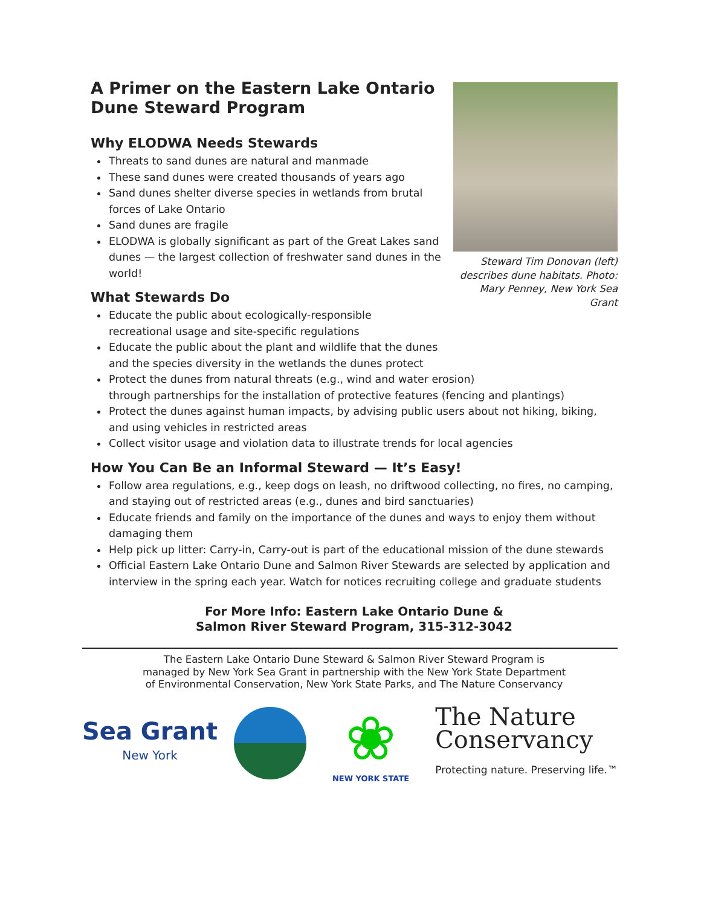Steward Tim Donovan (left) describes dune habitats. Photo: Mary Penney, New York Sea Grant
A Primer on the Eastern Lake Ontario Dune Steward Program
Why ELODWA Needs Stewards
Threats to sand dunes are natural and manmade
These sand dunes were created thousands of years ago
Sand dunes shelter diverse species in wetlands from brutal forces of Lake Ontario
Sand dunes are fragile
ELODWA is globally significant as part of the Great Lakes sand dunes — the largest collection of freshwater sand dunes in the world!
What Stewards Do
Educate the public about ecologically-responsible
recreational usage and site-specific regulations
Educate the public about the plant and wildlife that the dunes
and the species diversity in the wetlands the dunes protect
Protect the dunes from natural threats (e.g., wind and water erosion)
through partnerships for the installation of protective features (fencing and plantings)
Protect the dunes against human impacts, by advising public users about not hiking, biking, and using vehicles in restricted areas
Collect visitor usage and violation data to illustrate trends for local agencies
How You Can Be an Informal Steward — It’s Easy!
Follow area regulations, e.g., keep dogs on leash, no driftwood collecting, no fires, no camping, and staying out of restricted areas (e.g., dunes and bird sanctuaries)
Educate friends and family on the importance of the dunes and ways to enjoy them without damaging them
Help pick up litter: Carry-in, Carry-out is part of the educational mission of the dune stewards
Official Eastern Lake Ontario Dune and Salmon River Stewards are selected by application and interview in the spring each year. Watch for notices recruiting college and graduate students
For More Info: Eastern Lake Ontario Dune &
Salmon River Steward Program, 315-312-3042
The Eastern Lake Ontario Dune Steward & Salmon River Steward Program is
managed by New York Sea Grant in partnership with the New York State Department
of Environmental Conservation, New York State Parks, and The Nature Conservancy
Sea Grant
New York
❀
NEW YORK STATE
The Nature
Conservancy
Protecting nature. Preserving life.™